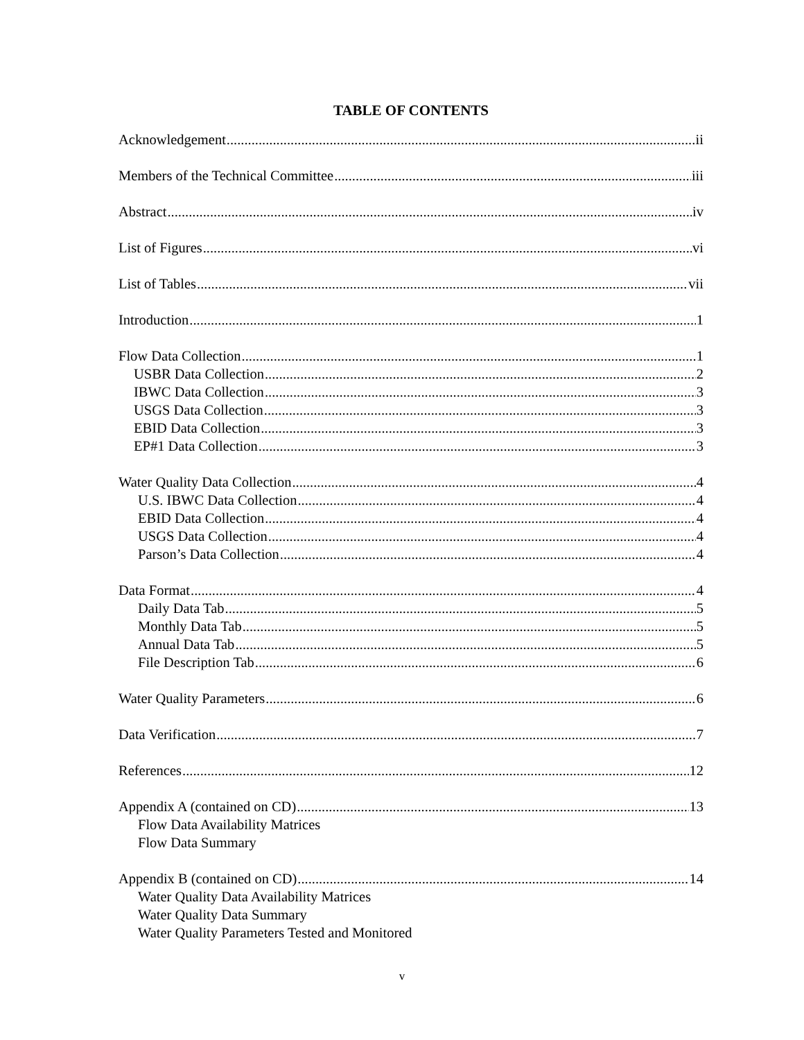TABLE OF CONTENTS
Acknowledgement ii
Members of the Technical Committee iii
Abstract iv
List of Figures vi
List of Tables vii
Introduction 1
Flow Data Collection 1
USBR Data Collection 2
IBWC Data Collection 3
USGS Data Collection 3
EBID Data Collection 3
EP#1 Data Collection 3
Water Quality Data Collection 4
U.S. IBWC Data Collection 4
EBID Data Collection 4
USGS Data Collection 4
Parson’s Data Collection 4
Data Format 4
Daily Data Tab 5
Monthly Data Tab 5
Annual Data Tab 5
File Description Tab 6
Water Quality Parameters 6
Data Verification 7
References 12
Appendix A (contained on CD) 13
Flow Data Availability Matrices
Flow Data Summary
Appendix B (contained on CD) 14
Water Quality Data Availability Matrices
Water Quality Data Summary
Water Quality Parameters Tested and Monitored
v